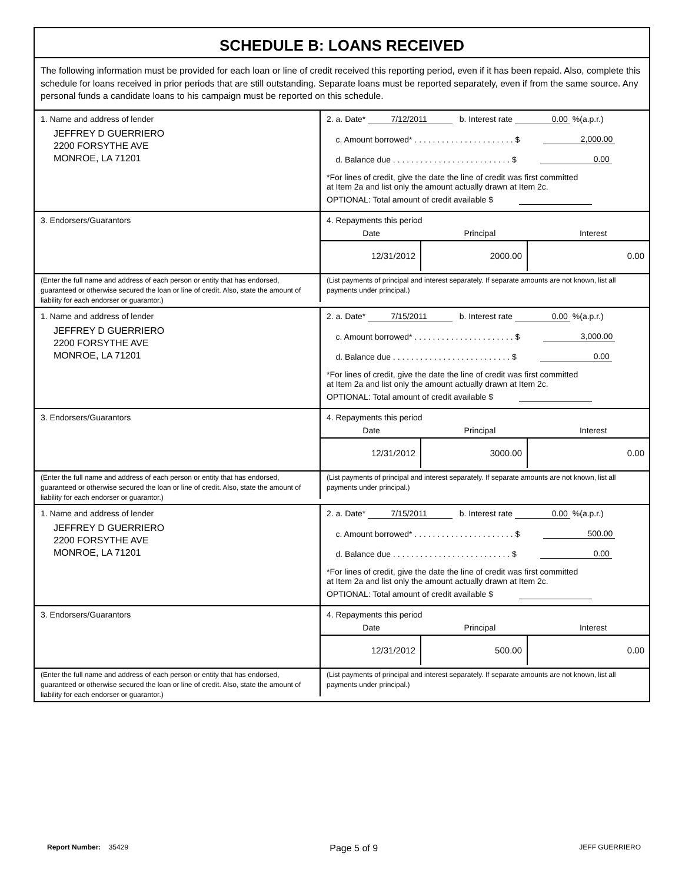SCHEDULE B: LOANS RECEIVED
The following information must be provided for each loan or line of credit received this reporting period, even if it has been repaid. Also, complete this schedule for loans received in prior periods that are still outstanding. Separate loans must be reported separately, even if from the same source. Any personal funds a candidate loans to his campaign must be reported on this schedule.
1. Name and address of lender
JEFFREY D GUERRIERO
2200 FORSYTHE AVE
MONROE, LA 71201
2. a. Date* 7/12/2011 b. Interest rate 0.00 %(a.p.r.)
c. Amount borrowed* . . . . . . . . . . . . . . . . . . . . . . $ 2,000.00
d. Balance due . . . . . . . . . . . . . . . . . . . . . . . . . . $ 0.00
*For lines of credit, give the date the line of credit was first committed
at Item 2a and list only the amount actually drawn at Item 2c.
OPTIONAL: Total amount of credit available $
3. Endorsers/Guarantors
4. Repayments this period
Date Principal Interest
| 12/31/2012 | 2000.00 | 0.00 |
(Enter the full name and address of each person or entity that has endorsed, guaranteed or otherwise secured the loan or line of credit. Also, state the amount of liability for each endorser or guarantor.)
(List payments of principal and interest separately. If separate amounts are not known, list all payments under principal.)
1. Name and address of lender
JEFFREY D GUERRIERO
2200 FORSYTHE AVE
MONROE, LA 71201
2. a. Date* 7/15/2011 b. Interest rate 0.00 %(a.p.r.)
c. Amount borrowed* . . . . . . . . . . . . . . . . . . . . . . $ 3,000.00
d. Balance due . . . . . . . . . . . . . . . . . . . . . . . . . . $ 0.00
*For lines of credit, give the date the line of credit was first committed
at Item 2a and list only the amount actually drawn at Item 2c.
OPTIONAL: Total amount of credit available $
3. Endorsers/Guarantors
4. Repayments this period
Date Principal Interest
| 12/31/2012 | 3000.00 | 0.00 |
(Enter the full name and address of each person or entity that has endorsed, guaranteed or otherwise secured the loan or line of credit. Also, state the amount of liability for each endorser or guarantor.)
(List payments of principal and interest separately. If separate amounts are not known, list all payments under principal.)
1. Name and address of lender
JEFFREY D GUERRIERO
2200 FORSYTHE AVE
MONROE, LA 71201
2. a. Date* 7/15/2011 b. Interest rate 0.00 %(a.p.r.)
c. Amount borrowed* . . . . . . . . . . . . . . . . . . . . . . $ 500.00
d. Balance due . . . . . . . . . . . . . . . . . . . . . . . . . . $ 0.00
*For lines of credit, give the date the line of credit was first committed
at Item 2a and list only the amount actually drawn at Item 2c.
OPTIONAL: Total amount of credit available $
3. Endorsers/Guarantors
4. Repayments this period
Date Principal Interest
| 12/31/2012 | 500.00 | 0.00 |
(Enter the full name and address of each person or entity that has endorsed, guaranteed or otherwise secured the loan or line of credit. Also, state the amount of liability for each endorser or guarantor.)
(List payments of principal and interest separately. If separate amounts are not known, list all payments under principal.)
Report Number: 35429 Page 5 of 9 JEFF GUERRIERO